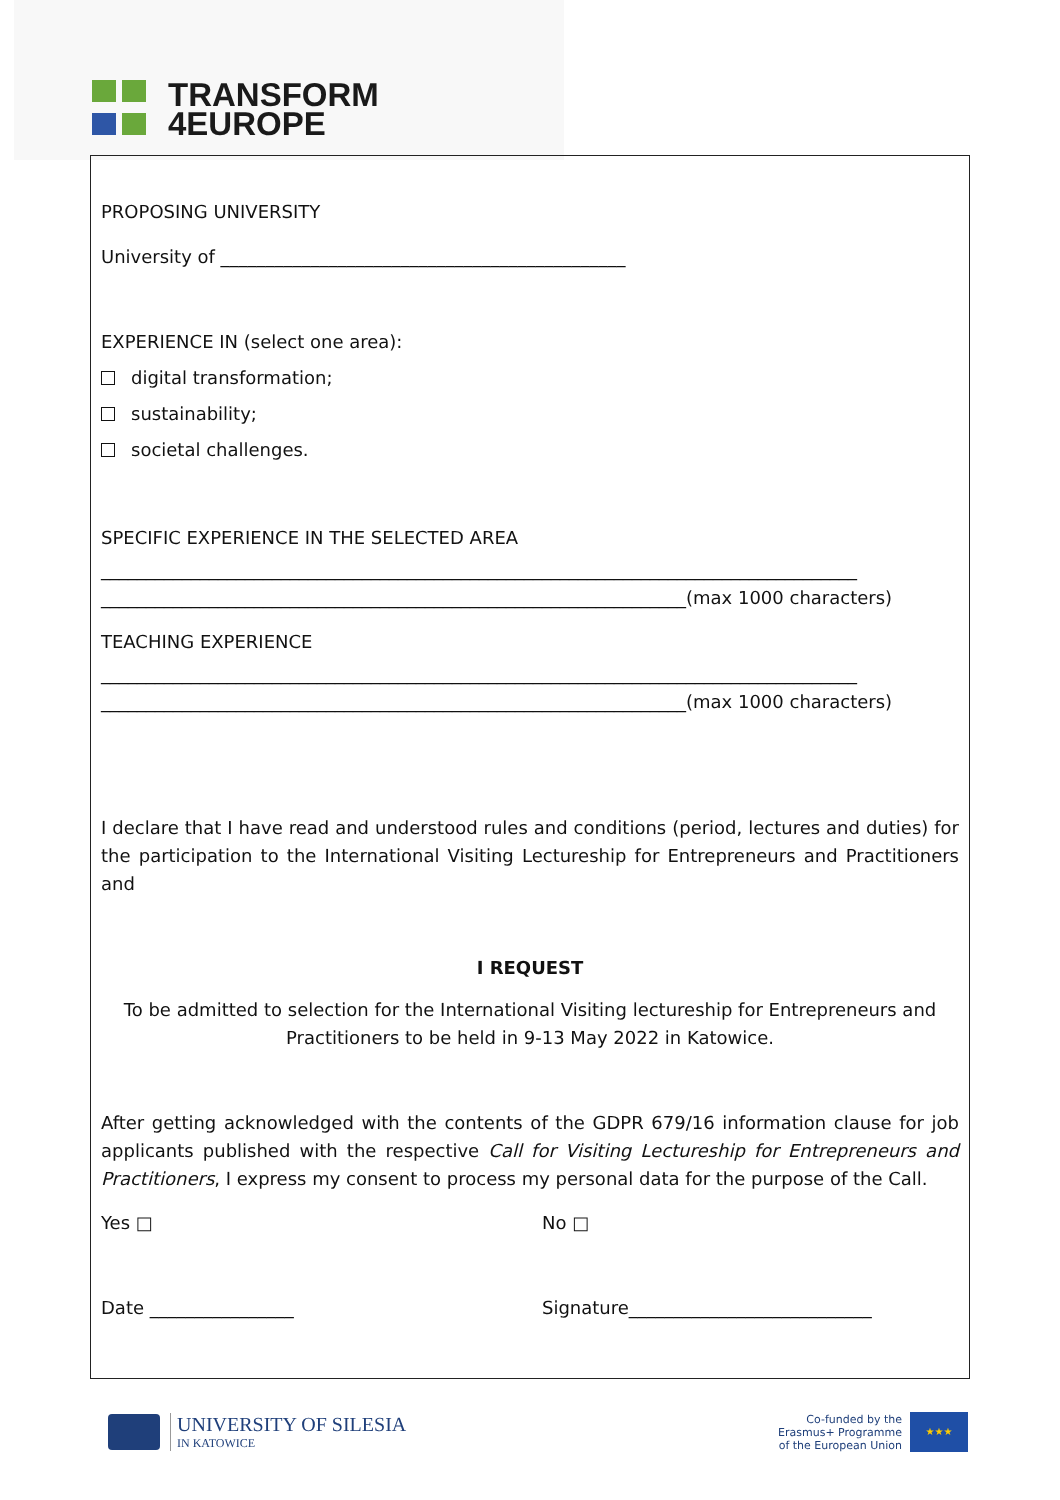TRANSFORM
4EUROPE
PROPOSING UNIVERSITY
University of _____________________________________________
EXPERIENCE IN (select one area):
digital transformation;
sustainability;
societal challenges.
SPECIFIC EXPERIENCE IN THE SELECTED AREA
____________________________________________________________________________________
_________________________________________________________________(max 1000 characters)
TEACHING EXPERIENCE
____________________________________________________________________________________
_________________________________________________________________(max 1000 characters)
I declare that I have read and understood rules and conditions (period, lectures and duties) for the participation to the International Visiting Lectureship for Entrepreneurs and Practitioners and
I REQUEST
To be admitted to selection for the International Visiting lectureship for Entrepreneurs and Practitioners to be held in 9-13 May 2022 in Katowice.
After getting acknowledged with the contents of the GDPR 679/16 information clause for job applicants published with the respective Call for Visiting Lectureship for Entrepreneurs and Practitioners, I express my consent to process my personal data for the purpose of the Call.
Yes □ No □
Date ________________ Signature___________________________
UNIVERSITY OF SILESIA
IN KATOWICE
Co-funded by the
Erasmus+ Programme
of the European Union
★★★